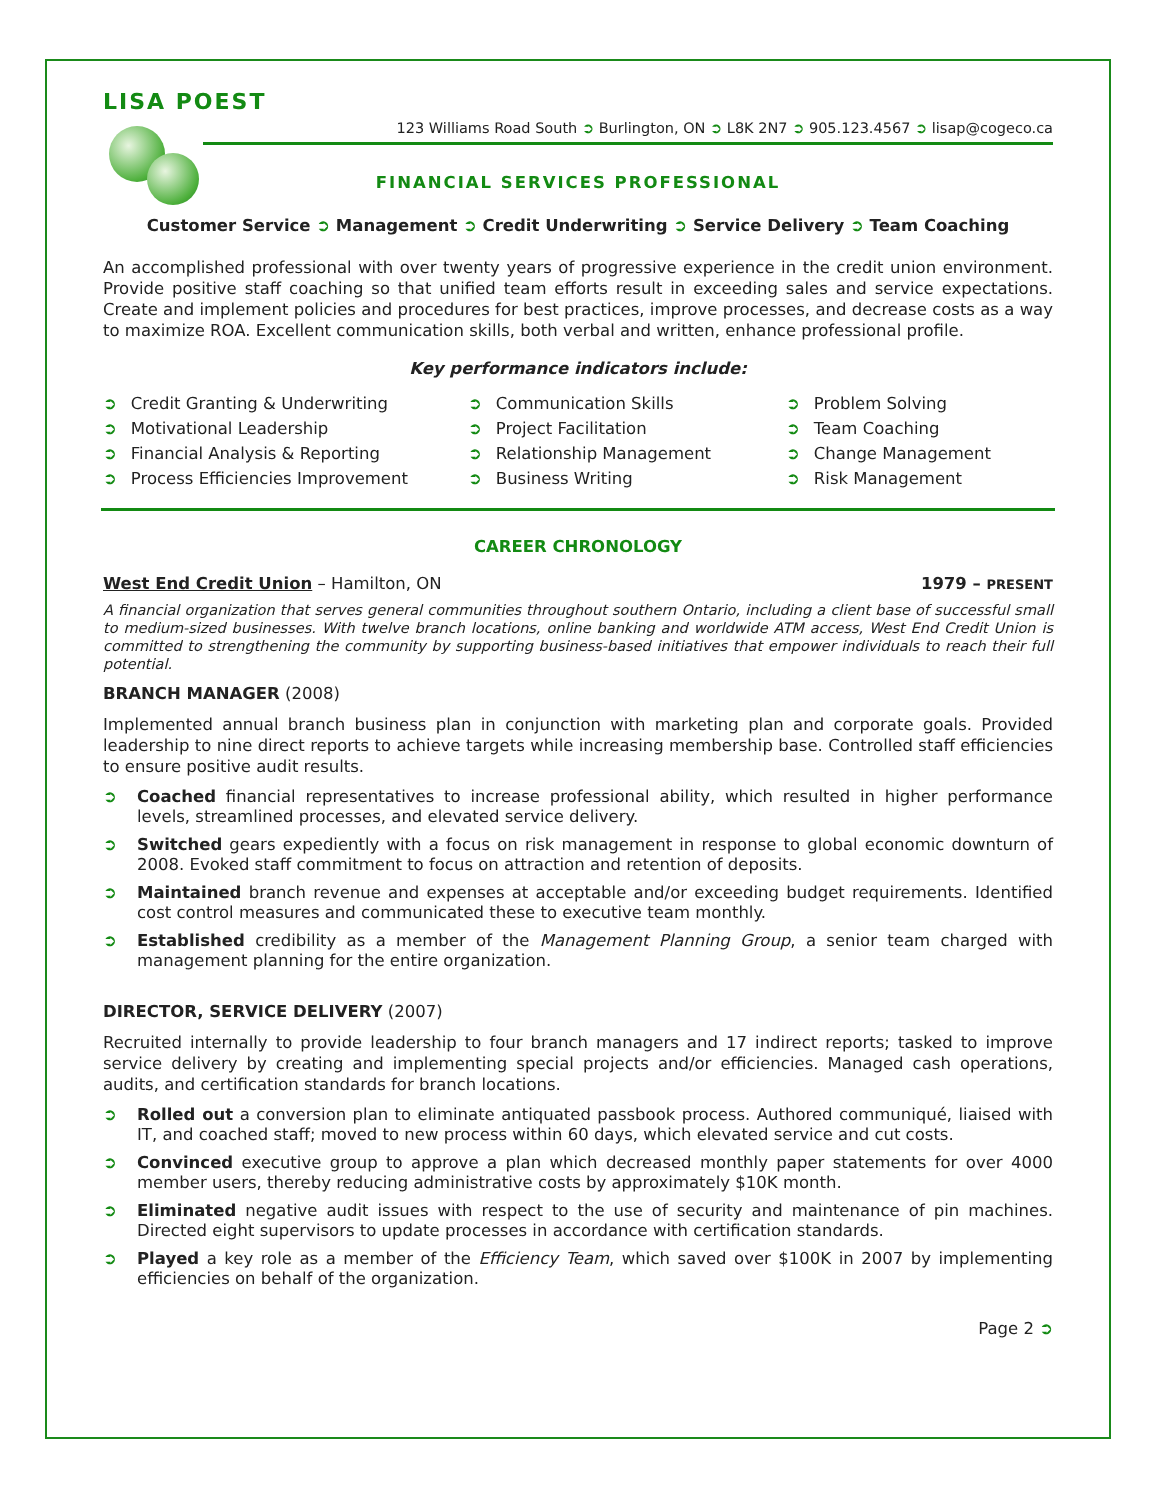LISA POEST
123 Williams Road South ➲ Burlington, ON ➲ L8K 2N7 ➲ 905.123.4567 ➲ lisap@cogeco.ca
FINANCIAL SERVICES PROFESSIONAL
Customer Service ➲ Management ➲ Credit Underwriting ➲ Service Delivery ➲ Team Coaching
An accomplished professional with over twenty years of progressive experience in the credit union environment. Provide positive staff coaching so that unified team efforts result in exceeding sales and service expectations. Create and implement policies and procedures for best practices, improve processes, and decrease costs as a way to maximize ROA. Excellent communication skills, both verbal and written, enhance professional profile.
Key performance indicators include:
➲ Credit Granting & Underwriting
➲ Motivational Leadership
➲ Financial Analysis & Reporting
➲ Process Efficiencies Improvement
➲ Communication Skills
➲ Project Facilitation
➲ Relationship Management
➲ Business Writing
➲ Problem Solving
➲ Team Coaching
➲ Change Management
➲ Risk Management
CAREER CHRONOLOGY
West End Credit Union – Hamilton, ON 1979 – PRESENT
A financial organization that serves general communities throughout southern Ontario, including a client base of successful small to medium-sized businesses. With twelve branch locations, online banking and worldwide ATM access, West End Credit Union is committed to strengthening the community by supporting business-based initiatives that empower individuals to reach their full potential.
BRANCH MANAGER (2008)
Implemented annual branch business plan in conjunction with marketing plan and corporate goals. Provided leadership to nine direct reports to achieve targets while increasing membership base. Controlled staff efficiencies to ensure positive audit results.
➲ Coached financial representatives to increase professional ability, which resulted in higher performance levels, streamlined processes, and elevated service delivery.
➲ Switched gears expediently with a focus on risk management in response to global economic downturn of 2008. Evoked staff commitment to focus on attraction and retention of deposits.
➲ Maintained branch revenue and expenses at acceptable and/or exceeding budget requirements. Identified cost control measures and communicated these to executive team monthly.
➲ Established credibility as a member of the Management Planning Group, a senior team charged with management planning for the entire organization.
DIRECTOR, SERVICE DELIVERY (2007)
Recruited internally to provide leadership to four branch managers and 17 indirect reports; tasked to improve service delivery by creating and implementing special projects and/or efficiencies. Managed cash operations, audits, and certification standards for branch locations.
➲ Rolled out a conversion plan to eliminate antiquated passbook process. Authored communiqué, liaised with IT, and coached staff; moved to new process within 60 days, which elevated service and cut costs.
➲ Convinced executive group to approve a plan which decreased monthly paper statements for over 4000 member users, thereby reducing administrative costs by approximately $10K month.
➲ Eliminated negative audit issues with respect to the use of security and maintenance of pin machines. Directed eight supervisors to update processes in accordance with certification standards.
➲ Played a key role as a member of the Efficiency Team, which saved over $100K in 2007 by implementing efficiencies on behalf of the organization.
Page 2 ➲